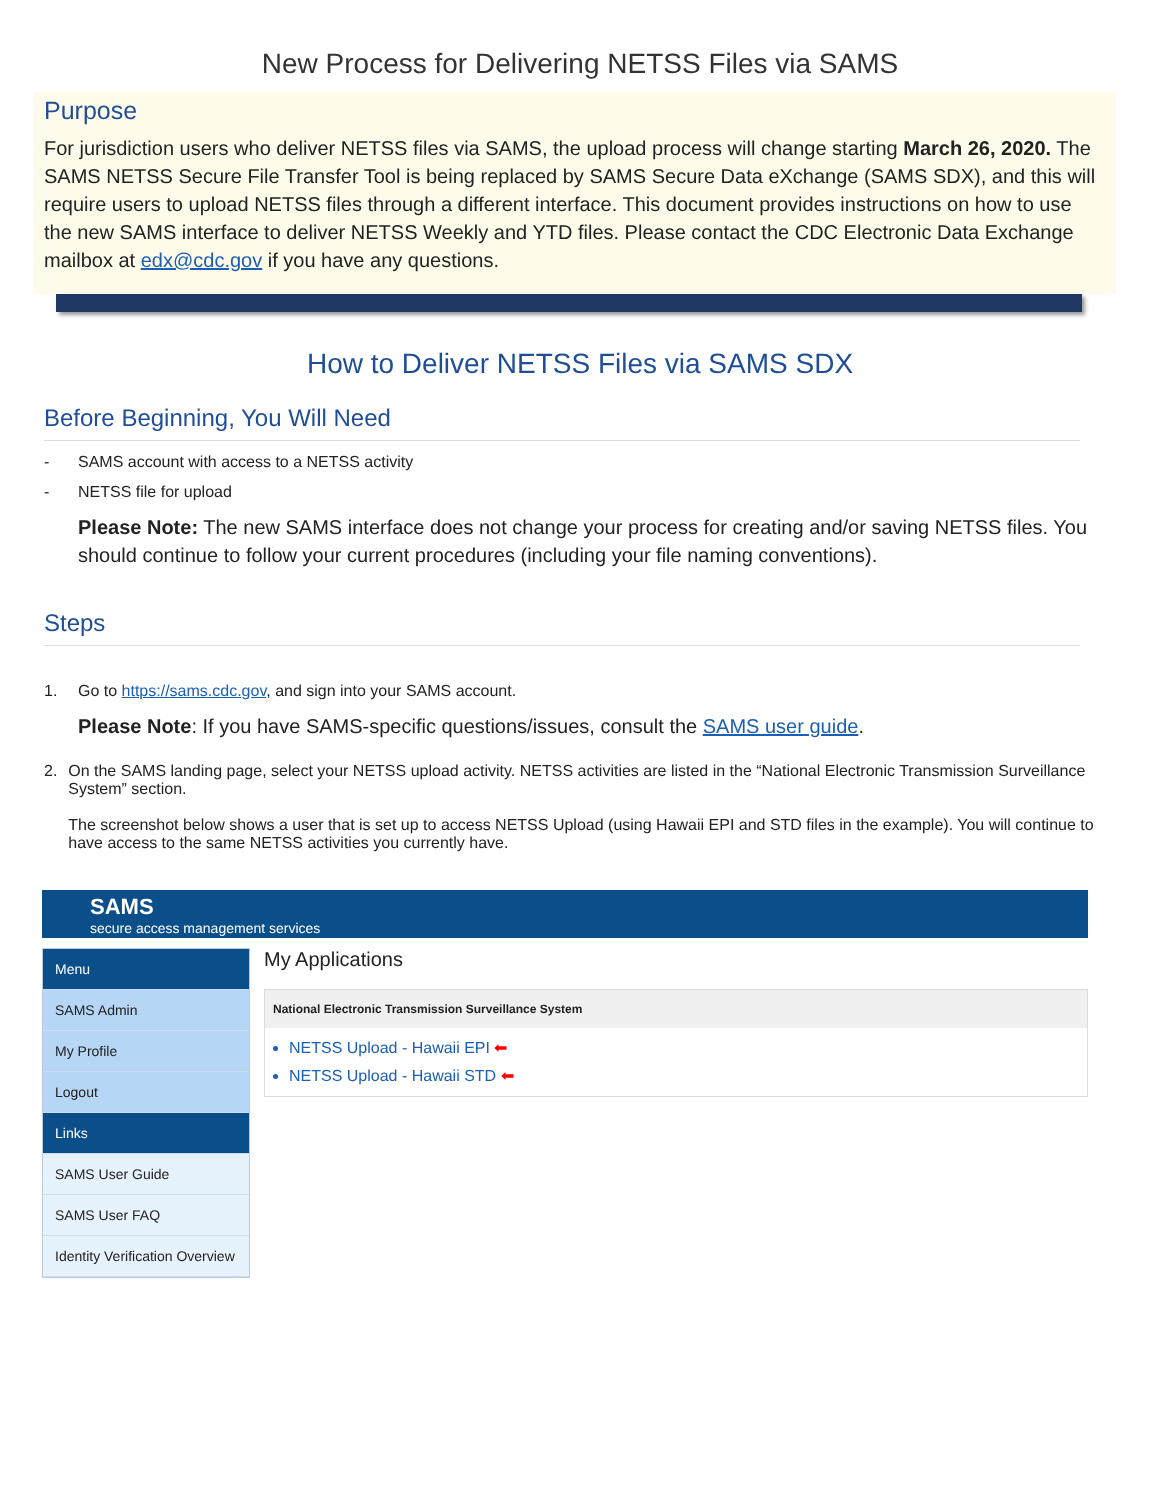New Process for Delivering NETSS Files via SAMS
Purpose
For jurisdiction users who deliver NETSS files via SAMS, the upload process will change starting March 26, 2020. The SAMS NETSS Secure File Transfer Tool is being replaced by SAMS Secure Data eXchange (SAMS SDX), and this will require users to upload NETSS files through a different interface. This document provides instructions on how to use the new SAMS interface to deliver NETSS Weekly and YTD files. Please contact the CDC Electronic Data Exchange mailbox at edx@cdc.gov if you have any questions.
How to Deliver NETSS Files via SAMS SDX
Before Beginning, You Will Need
- SAMS account with access to a NETSS activity
- NETSS file for upload
Please Note: The new SAMS interface does not change your process for creating and/or saving NETSS files. You should continue to follow your current procedures (including your file naming conventions).
Steps
1. Go to https://sams.cdc.gov, and sign into your SAMS account.
Please Note: If you have SAMS-specific questions/issues, consult the SAMS user guide.
2. On the SAMS landing page, select your NETSS upload activity. NETSS activities are listed in the “National Electronic Transmission Surveillance System” section.
The screenshot below shows a user that is set up to access NETSS Upload (using Hawaii EPI and STD files in the example). You will continue to have access to the same NETSS activities you currently have.
SAMS
secure access management services
Menu
SAMS Admin
My Profile
Logout
Links
SAMS User Guide
SAMS User FAQ
Identity Verification Overview
My Applications
National Electronic Transmission Surveillance System
NETSS Upload - Hawaii EPI ⬅
NETSS Upload - Hawaii STD ⬅